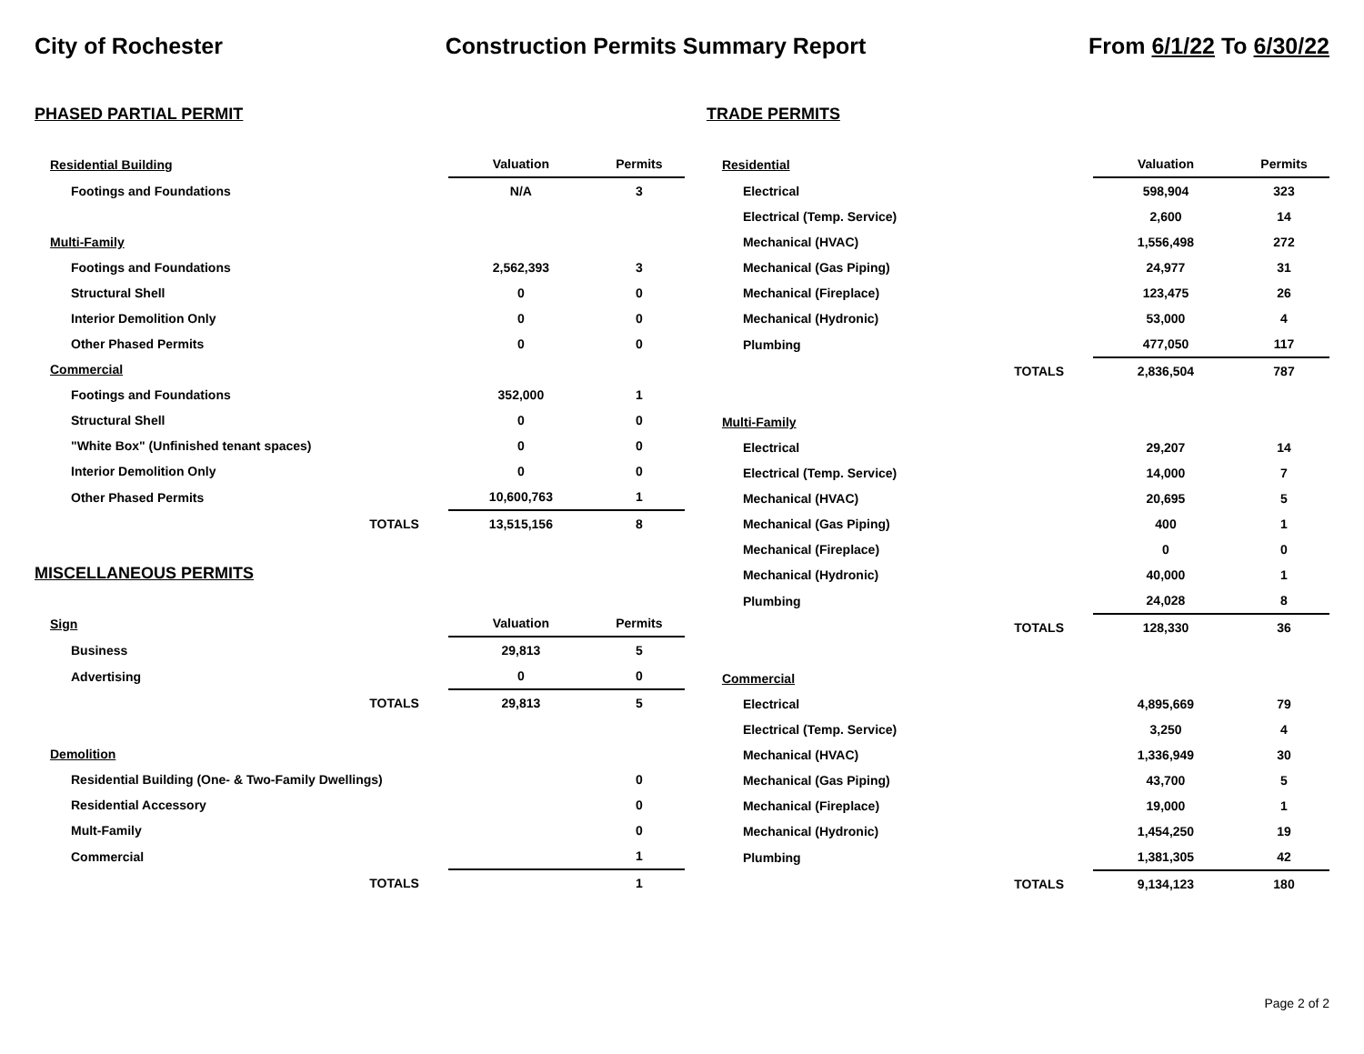City of Rochester Construction Permits Summary Report From 6/1/22 To 6/30/22
PHASED PARTIAL PERMIT
| Residential Building | Valuation | Permits |
| Footings and Foundations | N/A | 3 |
| Multi-Family | | |
| Footings and Foundations | 2,562,393 | 3 |
| Structural Shell | 0 | 0 |
| Interior Demolition Only | 0 | 0 |
| Other Phased Permits | 0 | 0 |
| Commercial | | |
| Footings and Foundations | 352,000 | 1 |
| Structural Shell | 0 | 0 |
| "White Box" (Unfinished tenant spaces) | 0 | 0 |
| Interior Demolition Only | 0 | 0 |
| Other Phased Permits | 10,600,763 | 1 |
| TOTALS | 13,515,156 | 8 |
MISCELLANEOUS PERMITS
| Sign | Valuation | Permits |
| Business | 29,813 | 5 |
| Advertising | 0 | 0 |
| TOTALS | 29,813 | 5 |
| Demolition | | |
| Residential Building (One- & Two-Family Dwellings) | | 0 |
| Residential Accessory | | 0 |
| Mult-Family | | 0 |
| Commercial | | 1 |
| TOTALS | | 1 |
TRADE PERMITS
| Residential | Valuation | Permits |
| Electrical | 598,904 | 323 |
| Electrical (Temp. Service) | 2,600 | 14 |
| Mechanical (HVAC) | 1,556,498 | 272 |
| Mechanical (Gas Piping) | 24,977 | 31 |
| Mechanical (Fireplace) | 123,475 | 26 |
| Mechanical (Hydronic) | 53,000 | 4 |
| Plumbing | 477,050 | 117 |
| TOTALS | 2,836,504 | 787 |
| Multi-Family | | |
| Electrical | 29,207 | 14 |
| Electrical (Temp. Service) | 14,000 | 7 |
| Mechanical (HVAC) | 20,695 | 5 |
| Mechanical (Gas Piping) | 400 | 1 |
| Mechanical (Fireplace) | 0 | 0 |
| Mechanical (Hydronic) | 40,000 | 1 |
| Plumbing | 24,028 | 8 |
| TOTALS | 128,330 | 36 |
| Commercial | | |
| Electrical | 4,895,669 | 79 |
| Electrical (Temp. Service) | 3,250 | 4 |
| Mechanical (HVAC) | 1,336,949 | 30 |
| Mechanical (Gas Piping) | 43,700 | 5 |
| Mechanical (Fireplace) | 19,000 | 1 |
| Mechanical (Hydronic) | 1,454,250 | 19 |
| Plumbing | 1,381,305 | 42 |
| TOTALS | 9,134,123 | 180 |
Page 2 of 2